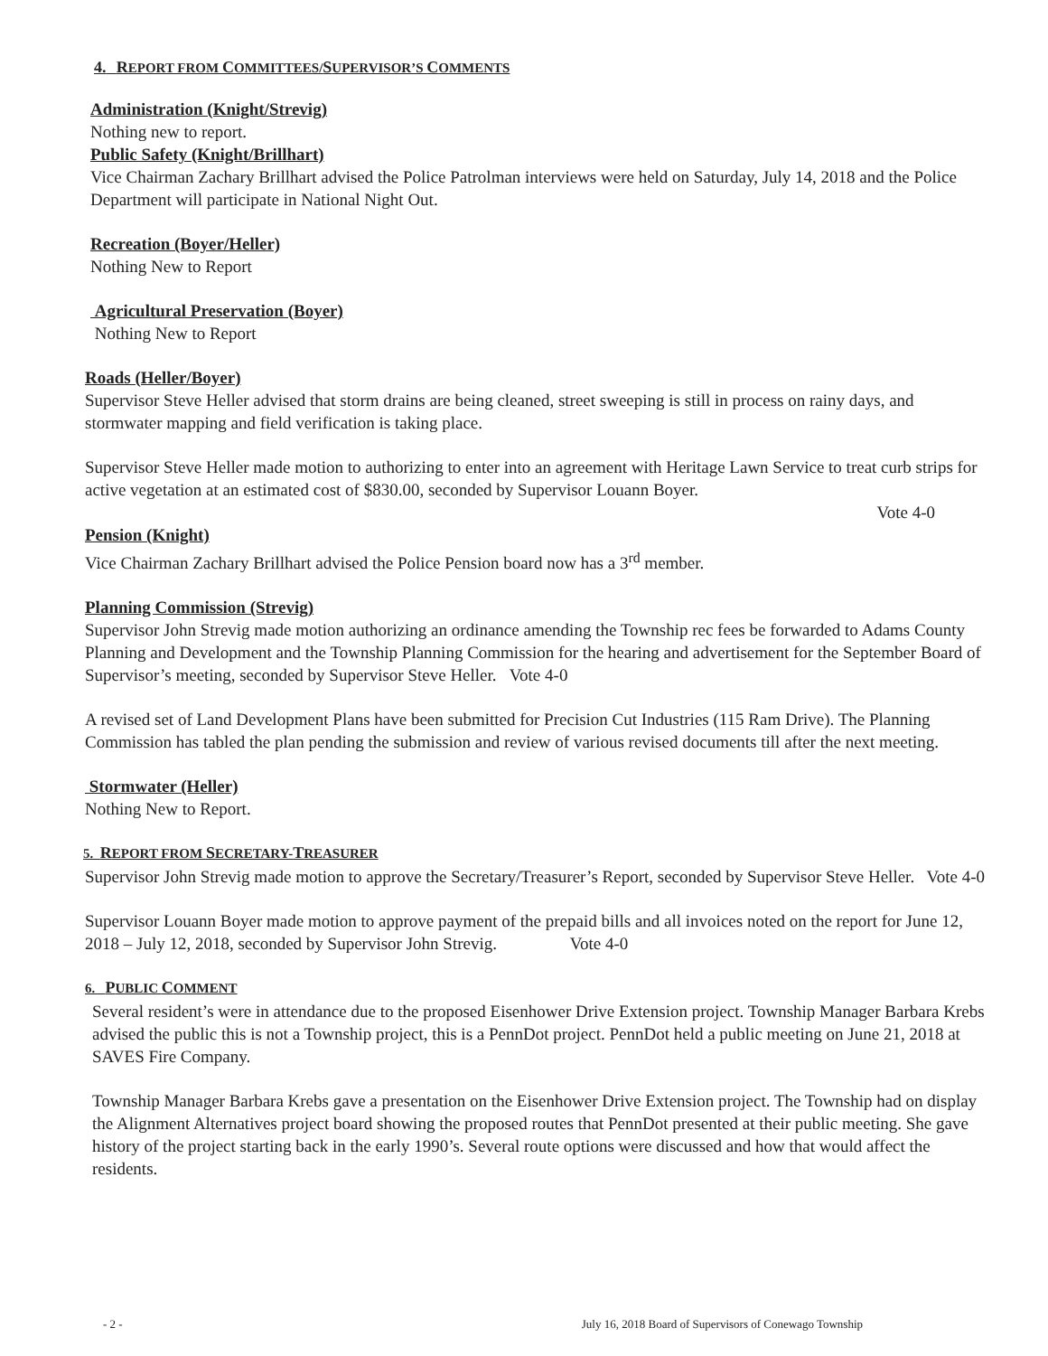4. REPORT FROM COMMITTEES/SUPERVISOR’S COMMENTS
Administration (Knight/Strevig)
Nothing new to report.
Public Safety (Knight/Brillhart)
Vice Chairman Zachary Brillhart advised the Police Patrolman interviews were held on Saturday, July 14, 2018 and the Police Department will participate in National Night Out.
Recreation (Boyer/Heller)
Nothing New to Report
Agricultural Preservation (Boyer)
Nothing New to Report
Roads (Heller/Boyer)
Supervisor Steve Heller advised that storm drains are being cleaned, street sweeping is still in process on rainy days, and stormwater mapping and field verification is taking place.
Supervisor Steve Heller made motion to authorizing to enter into an agreement with Heritage Lawn Service to treat curb strips for active vegetation at an estimated cost of $830.00, seconded by Supervisor Louann Boyer.
Vote 4-0
Pension (Knight)
Vice Chairman Zachary Brillhart advised the Police Pension board now has a 3<sup>rd</sup> member.
Planning Commission (Strevig)
Supervisor John Strevig made motion authorizing an ordinance amending the Township rec fees be forwarded to Adams County Planning and Development and the Township Planning Commission for the hearing and advertisement for the September Board of Supervisor’s meeting, seconded by Supervisor Steve Heller. Vote 4-0
A revised set of Land Development Plans have been submitted for Precision Cut Industries (115 Ram Drive). The Planning Commission has tabled the plan pending the submission and review of various revised documents till after the next meeting.
Stormwater (Heller)
Nothing New to Report.
5. REPORT FROM SECRETARY-TREASURER
Supervisor John Strevig made motion to approve the Secretary/Treasurer’s Report, seconded by Supervisor Steve Heller.
Vote 4-0
Supervisor Louann Boyer made motion to approve payment of the prepaid bills and all invoices noted on the report for June 12, 2018 – July 12, 2018, seconded by Supervisor John Strevig. Vote 4-0
6. PUBLIC COMMENT
Several resident’s were in attendance due to the proposed Eisenhower Drive Extension project. Township Manager Barbara Krebs advised the public this is not a Township project, this is a PennDot project. PennDot held a public meeting on June 21, 2018 at SAVES Fire Company.
Township Manager Barbara Krebs gave a presentation on the Eisenhower Drive Extension project. The Township had on display the Alignment Alternatives project board showing the proposed routes that PennDot presented at their public meeting. She gave history of the project starting back in the early 1990’s. Several route options were discussed and how that would affect the residents.
- 2 - July 16, 2018 Board of Supervisors of Conewago Township